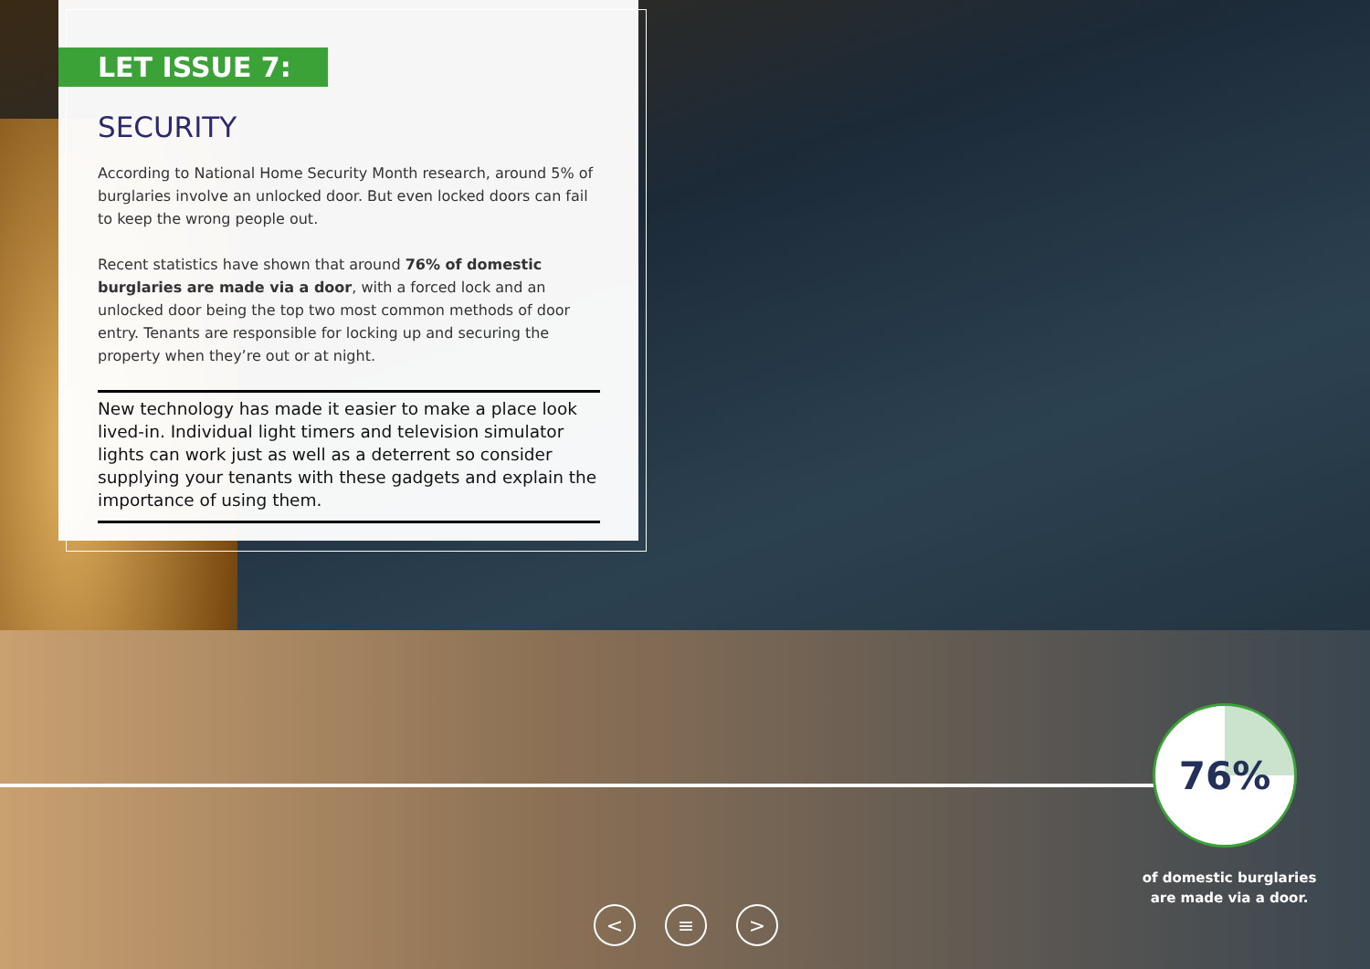LET ISSUE 7:
SECURITY
According to National Home Security Month research, around 5% of burglaries involve an unlocked door. But even locked doors can fail to keep the wrong people out.
Recent statistics have shown that around 76% of domestic burglaries are made via a door, with a forced lock and an unlocked door being the top two most common methods of door entry. Tenants are responsible for locking up and securing the property when they’re out or at night.
New technology has made it easier to make a place look lived-in. Individual light timers and television simulator lights can work just as well as a deterrent so consider supplying your tenants with these gadgets and explain the importance of using them.
76%
of domestic burglaries are made via a door.
< ≡ >